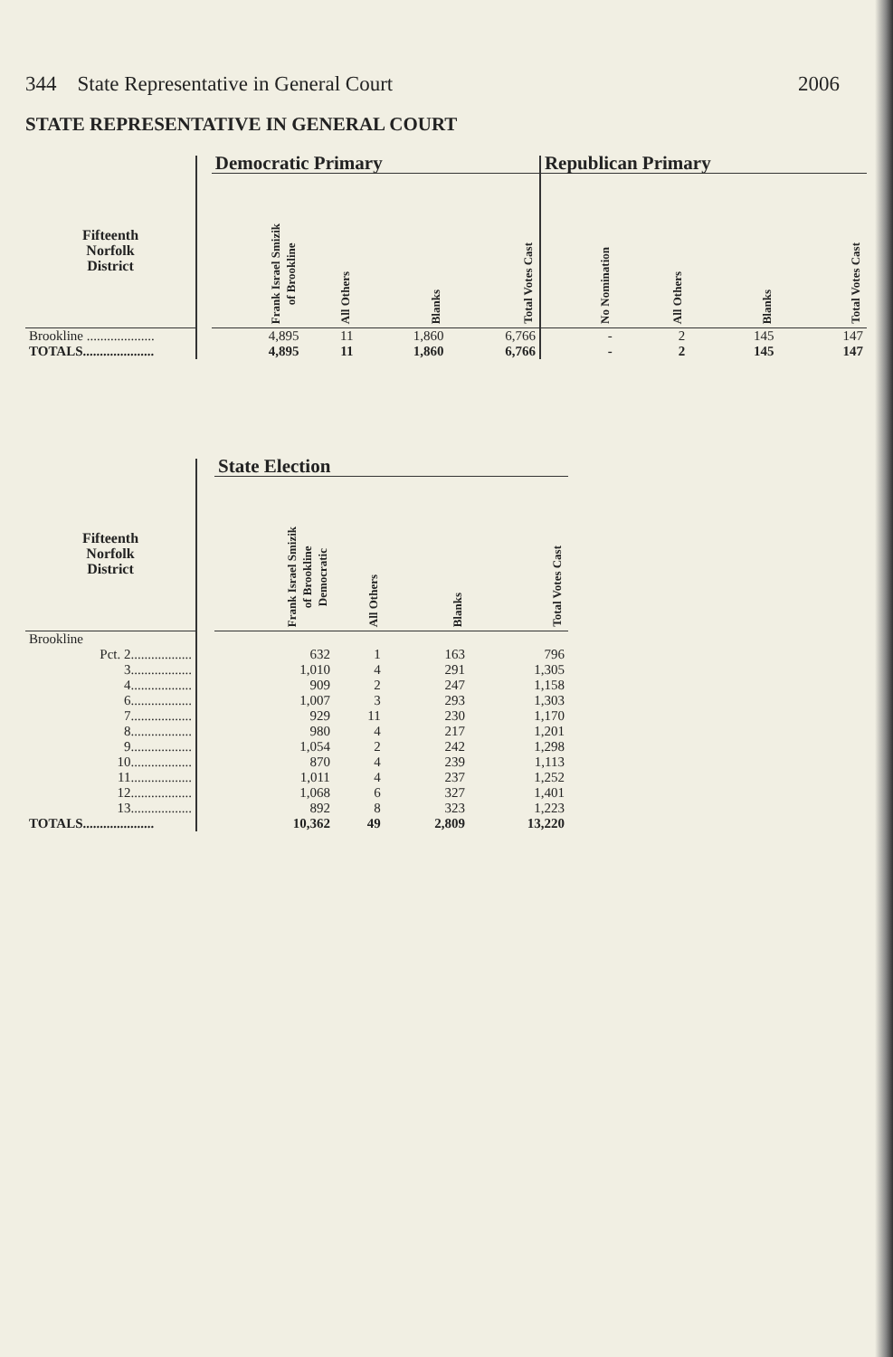344 State Representative in General Court 2006
STATE REPRESENTATIVE IN GENERAL COURT
| | | Democratic Primary | | | | Republican Primary | | | |
| --- | --- | --- | --- | --- | --- | --- | --- | --- | --- |
| Fifteenth Norfolk District | | Frank Israel Smizik of Brookline | All Others | Blanks | Total Votes Cast | No Nomination | All Others | Blanks | Total Votes Cast |
| Brookline .................... | | 4,895 | 11 | 1,860 | 6,766 | - | 2 | 145 | 147 |
| TOTALS..................... | | 4,895 | 11 | 1,860 | 6,766 | - | 2 | 145 | 147 |
| | | State Election | | | |
| --- | --- | --- | --- | --- | --- |
| Fifteenth Norfolk District | | Frank Israel Smizik of Brookline Democratic | All Others | Blanks | Total Votes Cast |
| Brookline | | | | | |
| Pct. 2.................. | | 632 | 1 | 163 | 796 |
| 3.................. | | 1,010 | 4 | 291 | 1,305 |
| 4.................. | | 909 | 2 | 247 | 1,158 |
| 6.................. | | 1,007 | 3 | 293 | 1,303 |
| 7.................. | | 929 | 11 | 230 | 1,170 |
| 8.................. | | 980 | 4 | 217 | 1,201 |
| 9.................. | | 1,054 | 2 | 242 | 1,298 |
| 10.................. | | 870 | 4 | 239 | 1,113 |
| 11.................. | | 1,011 | 4 | 237 | 1,252 |
| 12.................. | | 1,068 | 6 | 327 | 1,401 |
| 13.................. | | 892 | 8 | 323 | 1,223 |
| TOTALS..................... | | 10,362 | 49 | 2,809 | 13,220 |